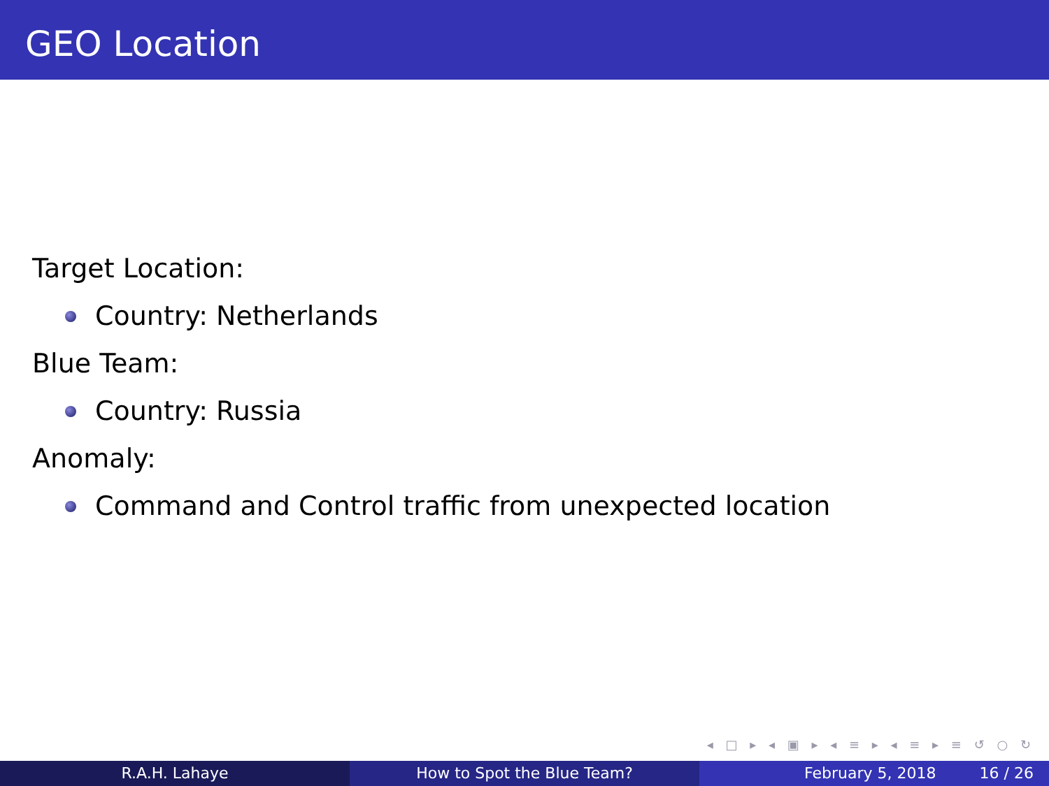GEO Location
Target Location:
Country: Netherlands
Blue Team:
Country: Russia
Anomaly:
Command and Control traffic from unexpected location
◂ □ ▸ ◂ ▣ ▸ ◂ ≡ ▸ ◂ ≡ ▸ ≡ ↺ ○ ↻
R.A.H. Lahaye How to Spot the Blue Team? February 5, 2018 16 / 26